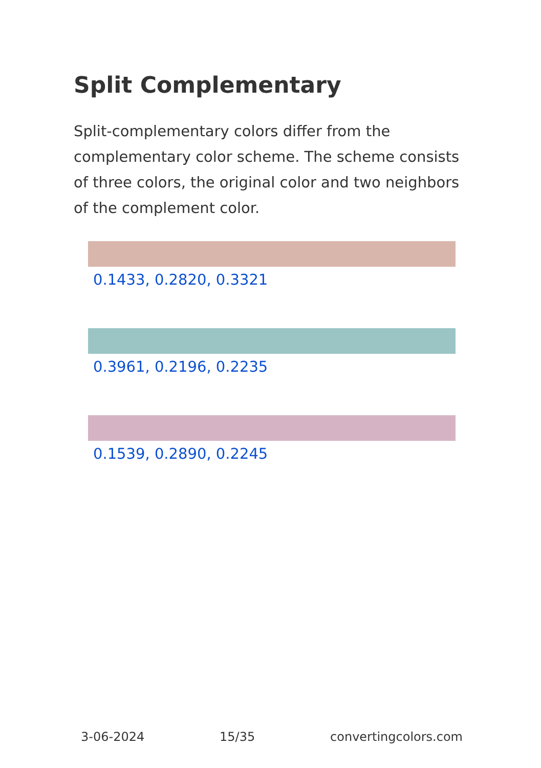Split Complementary
Split-complementary colors differ from the complementary color scheme. The scheme consists of three colors, the original color and two neighbors of the complement color.
0.1433, 0.2820, 0.3321
0.3961, 0.2196, 0.2235
0.1539, 0.2890, 0.2245
3-06-2024 15/35 convertingcolors.com